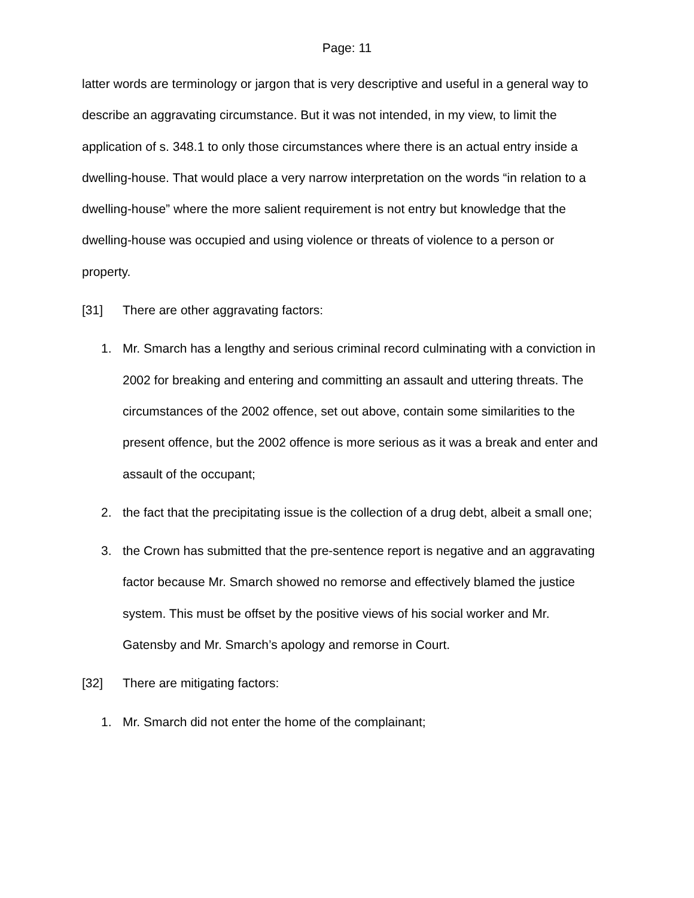Page: 11
latter words are terminology or jargon that is very descriptive and useful in a general way to describe an aggravating circumstance. But it was not intended, in my view, to limit the application of s. 348.1 to only those circumstances where there is an actual entry inside a dwelling-house. That would place a very narrow interpretation on the words “in relation to a dwelling-house” where the more salient requirement is not entry but knowledge that the dwelling-house was occupied and using violence or threats of violence to a person or property.
[31] There are other aggravating factors:
1. Mr. Smarch has a lengthy and serious criminal record culminating with a conviction in 2002 for breaking and entering and committing an assault and uttering threats. The circumstances of the 2002 offence, set out above, contain some similarities to the present offence, but the 2002 offence is more serious as it was a break and enter and assault of the occupant;
2. the fact that the precipitating issue is the collection of a drug debt, albeit a small one;
3. the Crown has submitted that the pre-sentence report is negative and an aggravating factor because Mr. Smarch showed no remorse and effectively blamed the justice system. This must be offset by the positive views of his social worker and Mr. Gatensby and Mr. Smarch’s apology and remorse in Court.
[32] There are mitigating factors:
1. Mr. Smarch did not enter the home of the complainant;